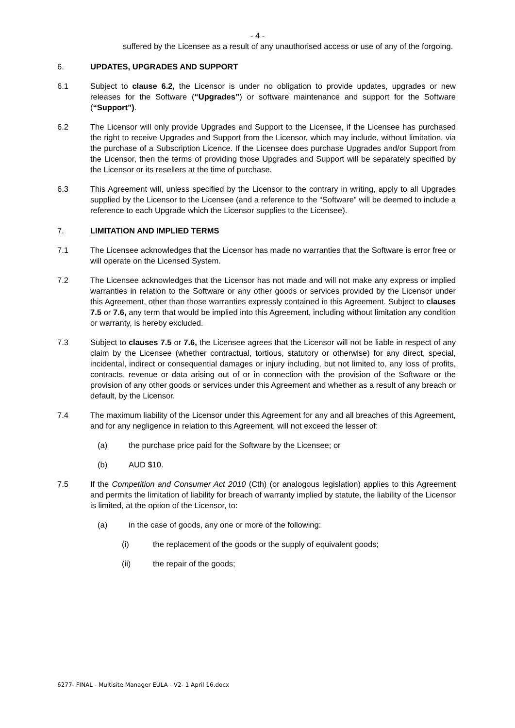- 4 -
suffered by the Licensee as a result of any unauthorised access or use of any of the forgoing.
6. UPDATES, UPGRADES AND SUPPORT
6.1 Subject to clause 6.2, the Licensor is under no obligation to provide updates, upgrades or new releases for the Software (“Upgrades”) or software maintenance and support for the Software (“Support”).
6.2 The Licensor will only provide Upgrades and Support to the Licensee, if the Licensee has purchased the right to receive Upgrades and Support from the Licensor, which may include, without limitation, via the purchase of a Subscription Licence. If the Licensee does purchase Upgrades and/or Support from the Licensor, then the terms of providing those Upgrades and Support will be separately specified by the Licensor or its resellers at the time of purchase.
6.3 This Agreement will, unless specified by the Licensor to the contrary in writing, apply to all Upgrades supplied by the Licensor to the Licensee (and a reference to the “Software” will be deemed to include a reference to each Upgrade which the Licensor supplies to the Licensee).
7. LIMITATION AND IMPLIED TERMS
7.1 The Licensee acknowledges that the Licensor has made no warranties that the Software is error free or will operate on the Licensed System.
7.2 The Licensee acknowledges that the Licensor has not made and will not make any express or implied warranties in relation to the Software or any other goods or services provided by the Licensor under this Agreement, other than those warranties expressly contained in this Agreement. Subject to clauses 7.5 or 7.6, any term that would be implied into this Agreement, including without limitation any condition or warranty, is hereby excluded.
7.3 Subject to clauses 7.5 or 7.6, the Licensee agrees that the Licensor will not be liable in respect of any claim by the Licensee (whether contractual, tortious, statutory or otherwise) for any direct, special, incidental, indirect or consequential damages or injury including, but not limited to, any loss of profits, contracts, revenue or data arising out of or in connection with the provision of the Software or the provision of any other goods or services under this Agreement and whether as a result of any breach or default, by the Licensor.
7.4 The maximum liability of the Licensor under this Agreement for any and all breaches of this Agreement, and for any negligence in relation to this Agreement, will not exceed the lesser of:
(a) the purchase price paid for the Software by the Licensee; or
(b) AUD $10.
7.5 If the Competition and Consumer Act 2010 (Cth) (or analogous legislation) applies to this Agreement and permits the limitation of liability for breach of warranty implied by statute, the liability of the Licensor is limited, at the option of the Licensor, to:
(a) in the case of goods, any one or more of the following:
(i) the replacement of the goods or the supply of equivalent goods;
(ii) the repair of the goods;
6277- FINAL - Multisite Manager EULA - V2- 1 April 16.docx